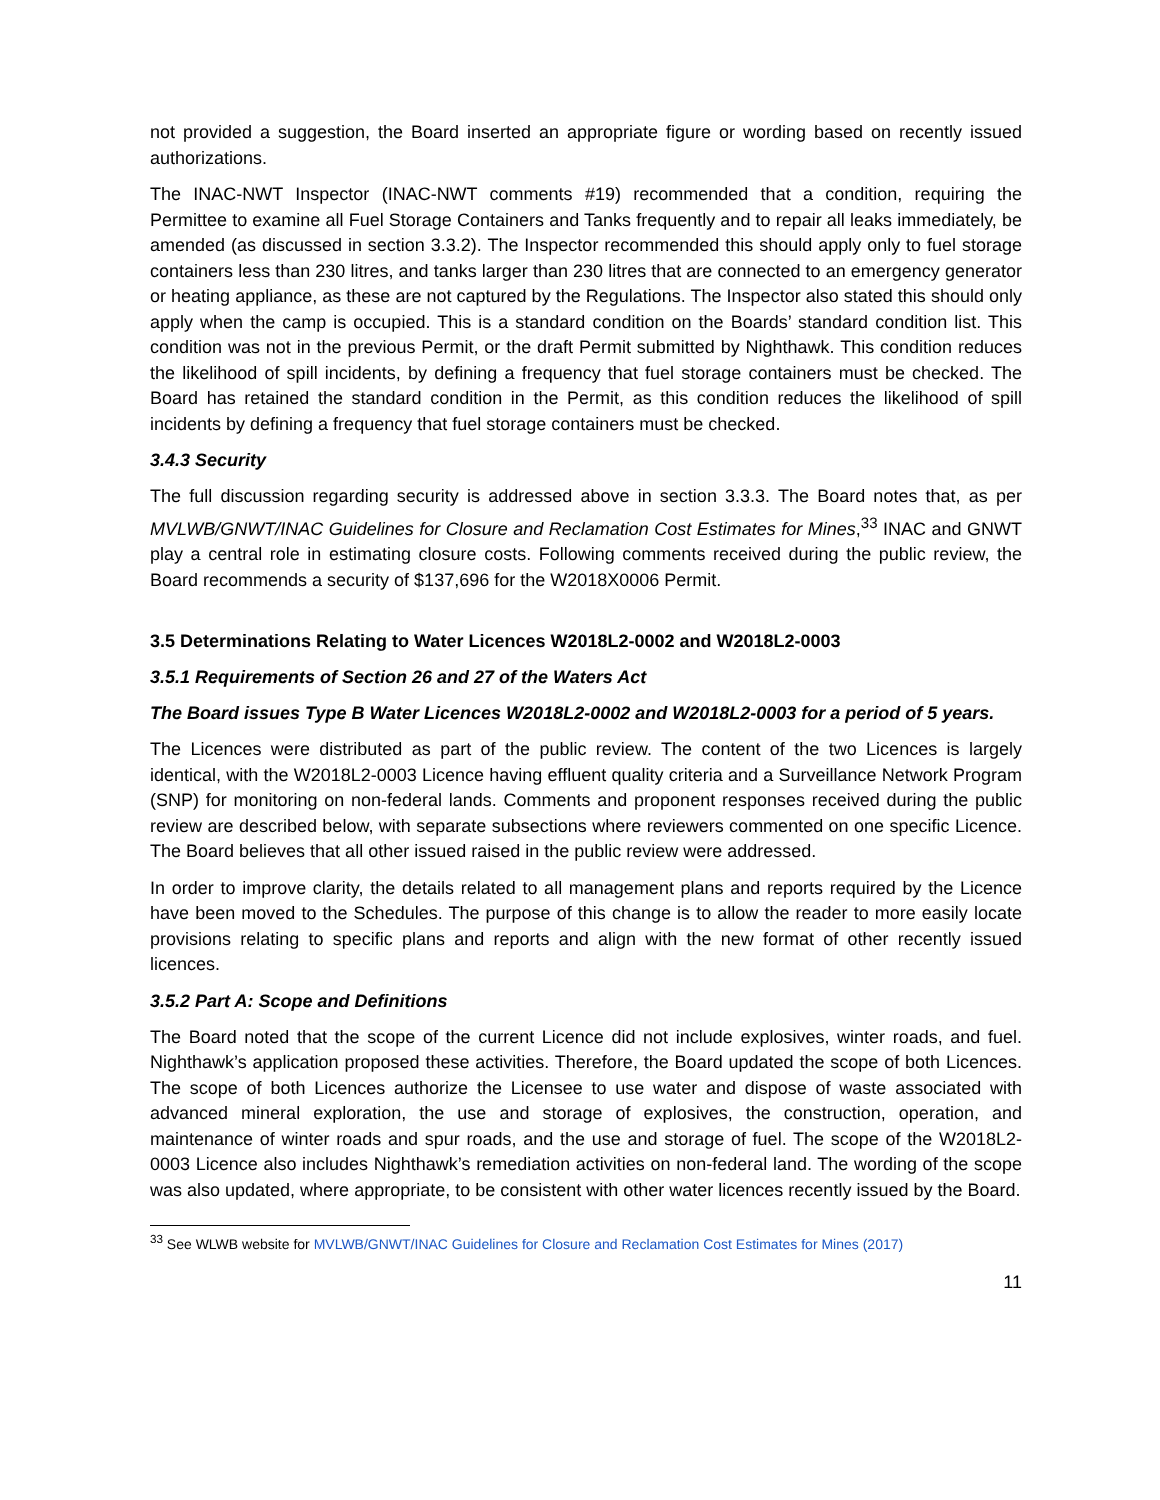not provided a suggestion, the Board inserted an appropriate figure or wording based on recently issued authorizations.
The INAC-NWT Inspector (INAC-NWT comments #19) recommended that a condition, requiring the Permittee to examine all Fuel Storage Containers and Tanks frequently and to repair all leaks immediately, be amended (as discussed in section 3.3.2). The Inspector recommended this should apply only to fuel storage containers less than 230 litres, and tanks larger than 230 litres that are connected to an emergency generator or heating appliance, as these are not captured by the Regulations. The Inspector also stated this should only apply when the camp is occupied. This is a standard condition on the Boards’ standard condition list. This condition was not in the previous Permit, or the draft Permit submitted by Nighthawk. This condition reduces the likelihood of spill incidents, by defining a frequency that fuel storage containers must be checked. The Board has retained the standard condition in the Permit, as this condition reduces the likelihood of spill incidents by defining a frequency that fuel storage containers must be checked.
3.4.3 Security
The full discussion regarding security is addressed above in section 3.3.3. The Board notes that, as per MVLWB/GNWT/INAC Guidelines for Closure and Reclamation Cost Estimates for Mines,<sup>33</sup> INAC and GNWT play a central role in estimating closure costs. Following comments received during the public review, the Board recommends a security of $137,696 for the W2018X0006 Permit.
3.5 Determinations Relating to Water Licences W2018L2-0002 and W2018L2-0003
3.5.1 Requirements of Section 26 and 27 of the Waters Act
The Board issues Type B Water Licences W2018L2-0002 and W2018L2-0003 for a period of 5 years.
The Licences were distributed as part of the public review. The content of the two Licences is largely identical, with the W2018L2-0003 Licence having effluent quality criteria and a Surveillance Network Program (SNP) for monitoring on non-federal lands. Comments and proponent responses received during the public review are described below, with separate subsections where reviewers commented on one specific Licence. The Board believes that all other issued raised in the public review were addressed.
In order to improve clarity, the details related to all management plans and reports required by the Licence have been moved to the Schedules. The purpose of this change is to allow the reader to more easily locate provisions relating to specific plans and reports and align with the new format of other recently issued licences.
3.5.2 Part A: Scope and Definitions
The Board noted that the scope of the current Licence did not include explosives, winter roads, and fuel. Nighthawk’s application proposed these activities. Therefore, the Board updated the scope of both Licences. The scope of both Licences authorize the Licensee to use water and dispose of waste associated with advanced mineral exploration, the use and storage of explosives, the construction, operation, and maintenance of winter roads and spur roads, and the use and storage of fuel. The scope of the W2018L2-0003 Licence also includes Nighthawk’s remediation activities on non-federal land. The wording of the scope was also updated, where appropriate, to be consistent with other water licences recently issued by the Board.
<sup>33</sup> See WLWB website for MVLWB/GNWT/INAC Guidelines for Closure and Reclamation Cost Estimates for Mines (2017)
11